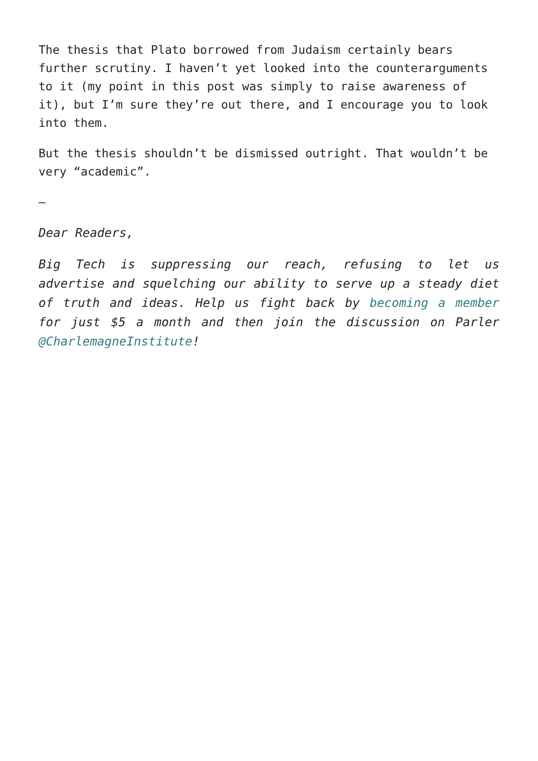The thesis that Plato borrowed from Judaism certainly bears further scrutiny. I haven’t yet looked into the counterarguments to it (my point in this post was simply to raise awareness of it), but I’m sure they’re out there, and I encourage you to look into them.
But the thesis shouldn’t be dismissed outright. That wouldn’t be very “academic”.
–
Dear Readers,
Big Tech is suppressing our reach, refusing to let us advertise and squelching our ability to serve up a steady diet of truth and ideas. Help us fight back by becoming a member for just $5 a month and then join the discussion on Parler @CharlemagneInstitute!